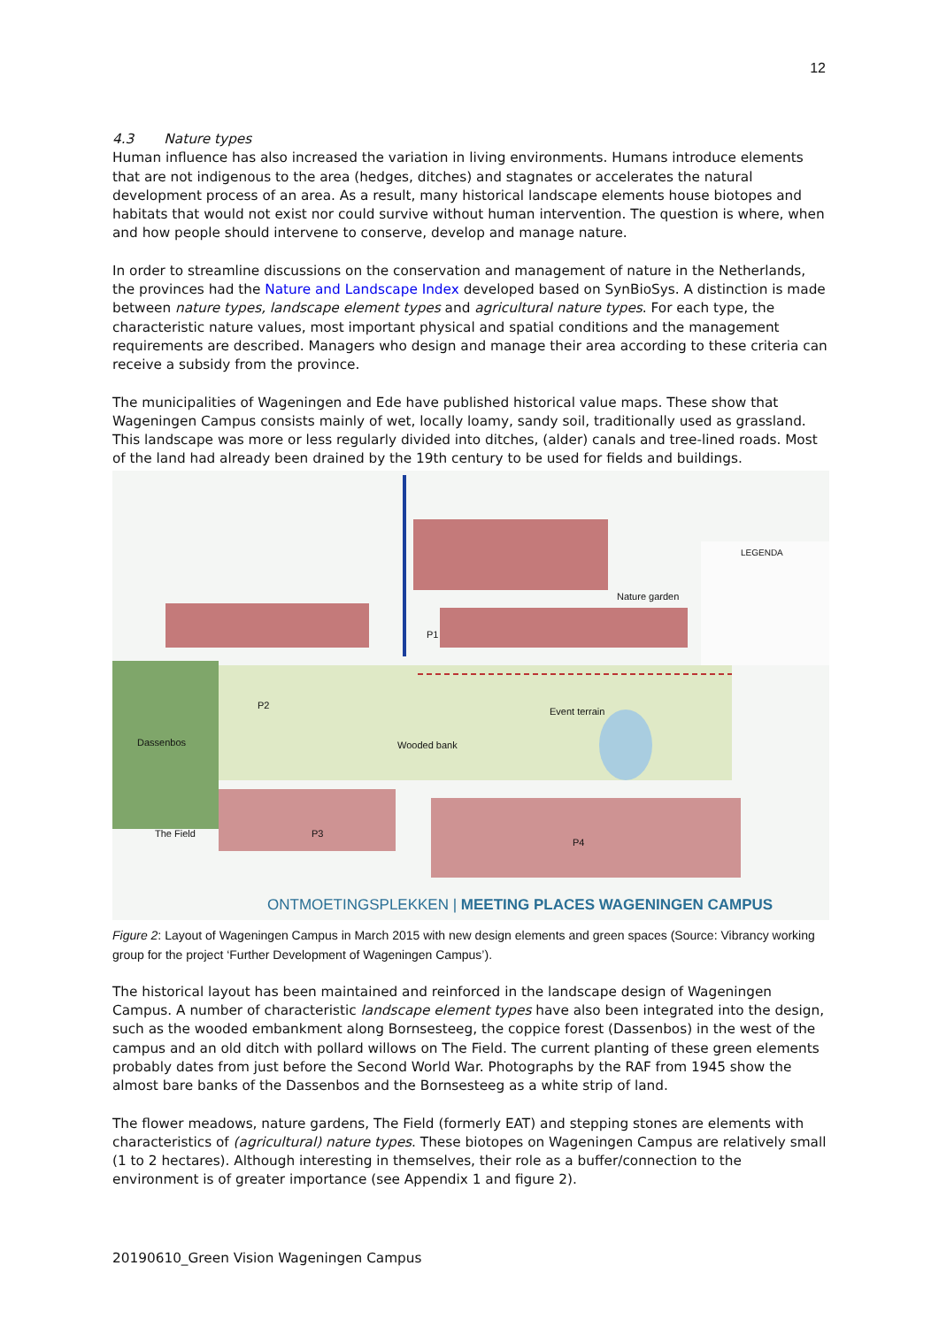12
4.3 Nature types
Human influence has also increased the variation in living environments. Humans introduce elements that are not indigenous to the area (hedges, ditches) and stagnates or accelerates the natural development process of an area. As a result, many historical landscape elements house biotopes and habitats that would not exist nor could survive without human intervention. The question is where, when and how people should intervene to conserve, develop and manage nature.
In order to streamline discussions on the conservation and management of nature in the Netherlands, the provinces had the Nature and Landscape Index developed based on SynBioSys. A distinction is made between nature types, landscape element types and agricultural nature types. For each type, the characteristic nature values, most important physical and spatial conditions and the management requirements are described. Managers who design and manage their area according to these criteria can receive a subsidy from the province.
The municipalities of Wageningen and Ede have published historical value maps. These show that Wageningen Campus consists mainly of wet, locally loamy, sandy soil, traditionally used as grassland. This landscape was more or less regularly divided into ditches, (alder) canals and tree-lined roads. Most of the land had already been drained by the 19th century to be used for fields and buildings.
LEGENDA
Nature garden
P1
P2
Event terrain
Dassenbos Wooded bank
The Field P3
P4
ONTMOETINGSPLEKKEN | MEETING PLACES WAGENINGEN CAMPUS
Figure 2: Layout of Wageningen Campus in March 2015 with new design elements and green spaces (Source: Vibrancy working group for the project ‘Further Development of Wageningen Campus’).
The historical layout has been maintained and reinforced in the landscape design of Wageningen Campus. A number of characteristic landscape element types have also been integrated into the design, such as the wooded embankment along Bornsesteeg, the coppice forest (Dassenbos) in the west of the campus and an old ditch with pollard willows on The Field. The current planting of these green elements probably dates from just before the Second World War. Photographs by the RAF from 1945 show the almost bare banks of the Dassenbos and the Bornsesteeg as a white strip of land.
The flower meadows, nature gardens, The Field (formerly EAT) and stepping stones are elements with characteristics of (agricultural) nature types. These biotopes on Wageningen Campus are relatively small (1 to 2 hectares). Although interesting in themselves, their role as a buffer/connection to the environment is of greater importance (see Appendix 1 and figure 2).
20190610_Green Vision Wageningen Campus